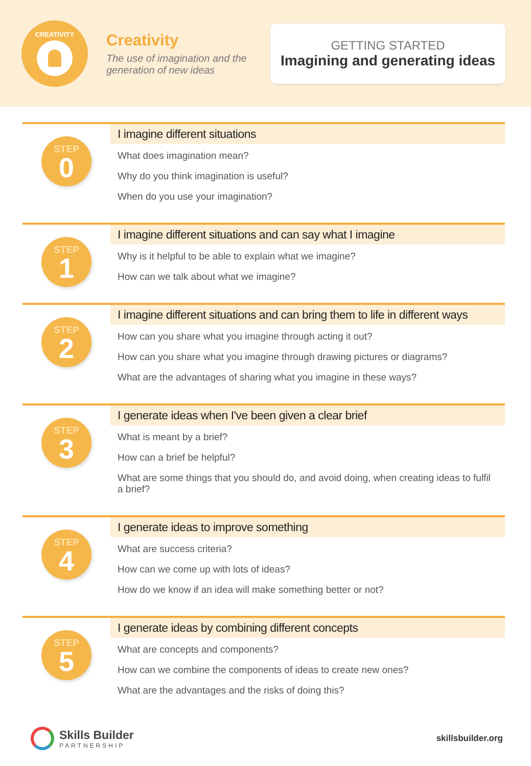CREATIVITY
Creativity
The use of imagination and the generation of new ideas
GETTING STARTED
Imagining and generating ideas
STEP
0
I imagine different situations
What does imagination mean?
Why do you think imagination is useful?
When do you use your imagination?
STEP
1
I imagine different situations and can say what I imagine
Why is it helpful to be able to explain what we imagine?
How can we talk about what we imagine?
STEP
2
I imagine different situations and can bring them to life in different ways
How can you share what you imagine through acting it out?
How can you share what you imagine through drawing pictures or diagrams?
What are the advantages of sharing what you imagine in these ways?
STEP
3
I generate ideas when I've been given a clear brief
What is meant by a brief?
How can a brief be helpful?
What are some things that you should do, and avoid doing, when creating ideas to fulfil a brief?
STEP
4
I generate ideas to improve something
What are success criteria?
How can we come up with lots of ideas?
How do we know if an idea will make something better or not?
STEP
5
I generate ideas by combining different concepts
What are concepts and components?
How can we combine the components of ideas to create new ones?
What are the advantages and the risks of doing this?
Skills Builder
PARTNERSHIP
skillsbuilder.org